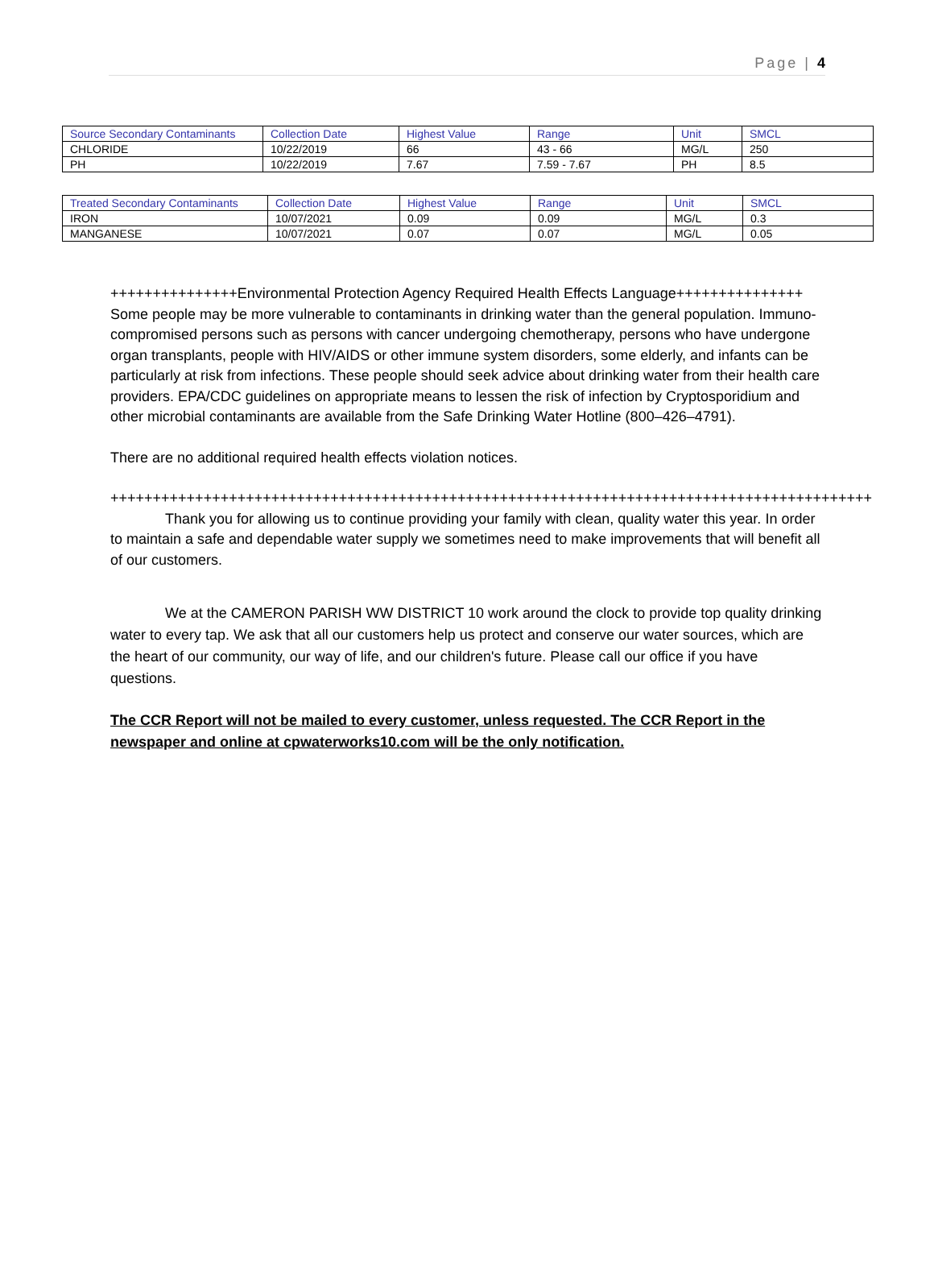Page | 4
| Source Secondary Contaminants | Collection Date | Highest Value | Range | Unit | SMCL |
| --- | --- | --- | --- | --- | --- |
| CHLORIDE | 10/22/2019 | 66 | 43 - 66 | MG/L | 250 |
| PH | 10/22/2019 | 7.67 | 7.59 - 7.67 | PH | 8.5 |
| Treated Secondary Contaminants | Collection Date | Highest Value | Range | Unit | SMCL |
| --- | --- | --- | --- | --- | --- |
| IRON | 10/07/2021 | 0.09 | 0.09 | MG/L | 0.3 |
| MANGANESE | 10/07/2021 | 0.07 | 0.07 | MG/L | 0.05 |
+++++++++++++++Environmental Protection Agency Required Health Effects Language+++++++++++++++ Some people may be more vulnerable to contaminants in drinking water than the general population. Immuno-compromised persons such as persons with cancer undergoing chemotherapy, persons who have undergone organ transplants, people with HIV/AIDS or other immune system disorders, some elderly, and infants can be particularly at risk from infections. These people should seek advice about drinking water from their health care providers. EPA/CDC guidelines on appropriate means to lessen the risk of infection by Cryptosporidium and other microbial contaminants are available from the Safe Drinking Water Hotline (800–426–4791).
There are no additional required health effects violation notices.
++++++++++++++++++++++++++++++++++++++++++++++++++++++++++++++++++++++++++++++++++++++++++
Thank you for allowing us to continue providing your family with clean, quality water this year. In order to maintain a safe and dependable water supply we sometimes need to make improvements that will benefit all of our customers.
We at the CAMERON PARISH WW DISTRICT 10 work around the clock to provide top quality drinking water to every tap. We ask that all our customers help us protect and conserve our water sources, which are the heart of our community, our way of life, and our children's future. Please call our office if you have questions.
The CCR Report will not be mailed to every customer, unless requested. The CCR Report in the newspaper and online at cpwaterworks10.com will be the only notification.